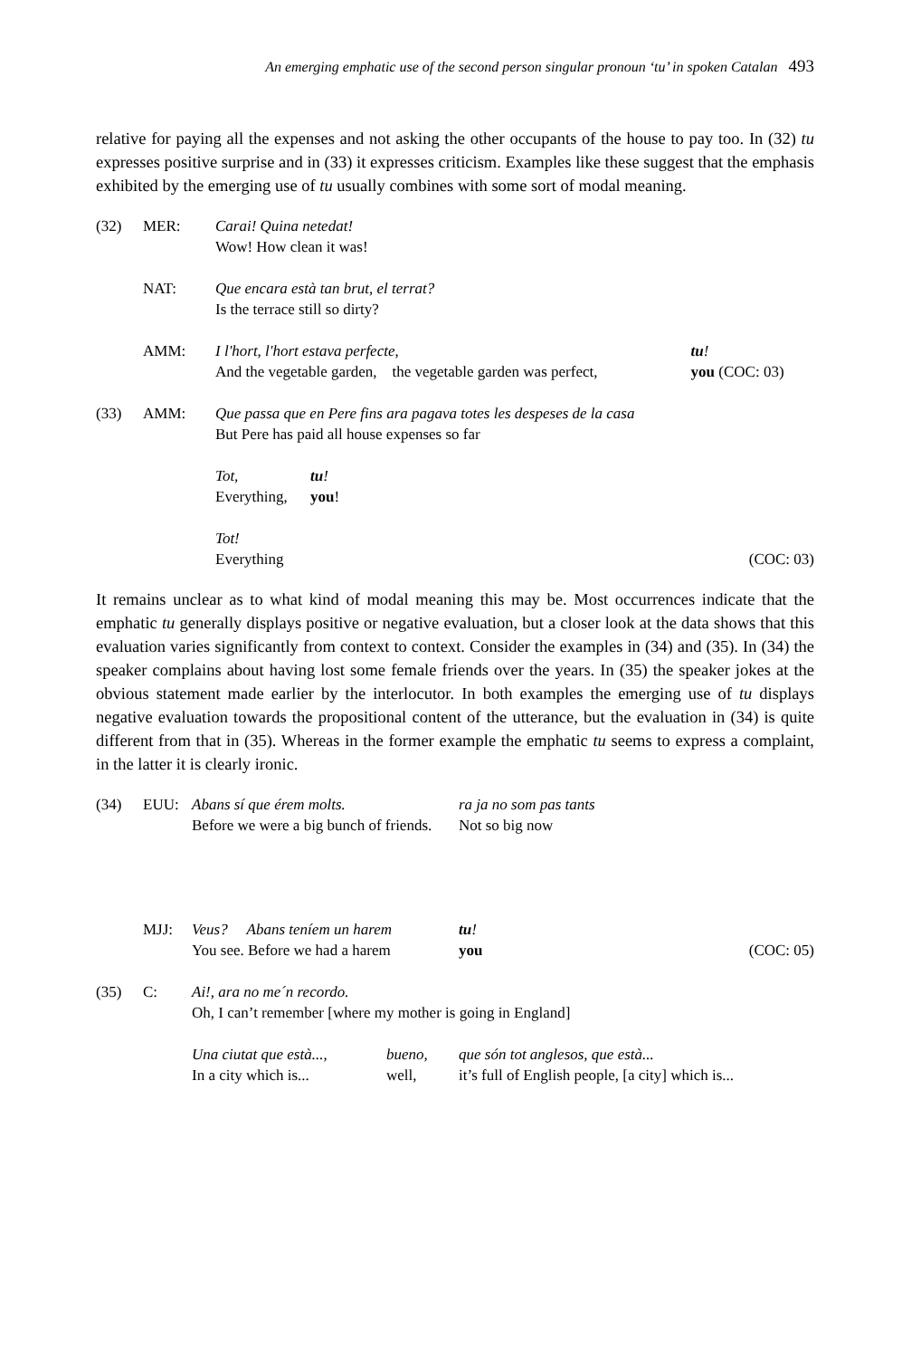An emerging emphatic use of the second person singular pronoun ‘tu’ in spoken Catalan 493
relative for paying all the expenses and not asking the other occupants of the house to pay too. In (32) tu expresses positive surprise and in (33) it expresses criticism. Examples like these suggest that the emphasis exhibited by the emerging use of tu usually combines with some sort of modal meaning.
| (32) | MER: | Carai! Quina netedat! Wow! How clean it was! | | |
| | NAT: | Que encara està tan brut, el terrat? Is the terrace still so dirty? | | |
| | AMM: | I l'hort, l'hort estava perfecte, And the vegetable garden, the vegetable garden was perfect, | | tu ! you (COC: 03) |
| (33) | AMM: | Que passa que en Pere fins ara pagava totes les despeses de la casa But Pere has paid all house expenses so far | | |
| | | Tot, Everything, | tu ! you ! | |
| | | Tot! Everything (COC: 03) | | |
It remains unclear as to what kind of modal meaning this may be. Most occurrences indicate that the emphatic tu generally displays positive or negative evaluation, but a closer look at the data shows that this evaluation varies significantly from context to context. Consider the examples in (34) and (35). In (34) the speaker complains about having lost some female friends over the years. In (35) the speaker jokes at the obvious statement made earlier by the interlocutor. In both examples the emerging use of tu displays negative evaluation towards the propositional content of the utterance, but the evaluation in (34) is quite different from that in (35). Whereas in the former example the emphatic tu seems to express a complaint, in the latter it is clearly ironic.
| (34) | EUU: | Abans sí que érem molts. Before we were a big bunch of friends. | | ra ja no som pas tants Not so big now | |
| | MJJ: | Veus? Abans teníem un harem You see. Before we had a harem | | tu ! you | (COC: 05) |
| (35) | C: | Ai!, ara no me´n recordo. Oh, I can’t remember [where my mother is going in England] | | | |
| | | Una ciutat que està..., In a city which is... | bueno, well, | que són tot anglesos, que està... it’s full of English people, [a city] which is... | |